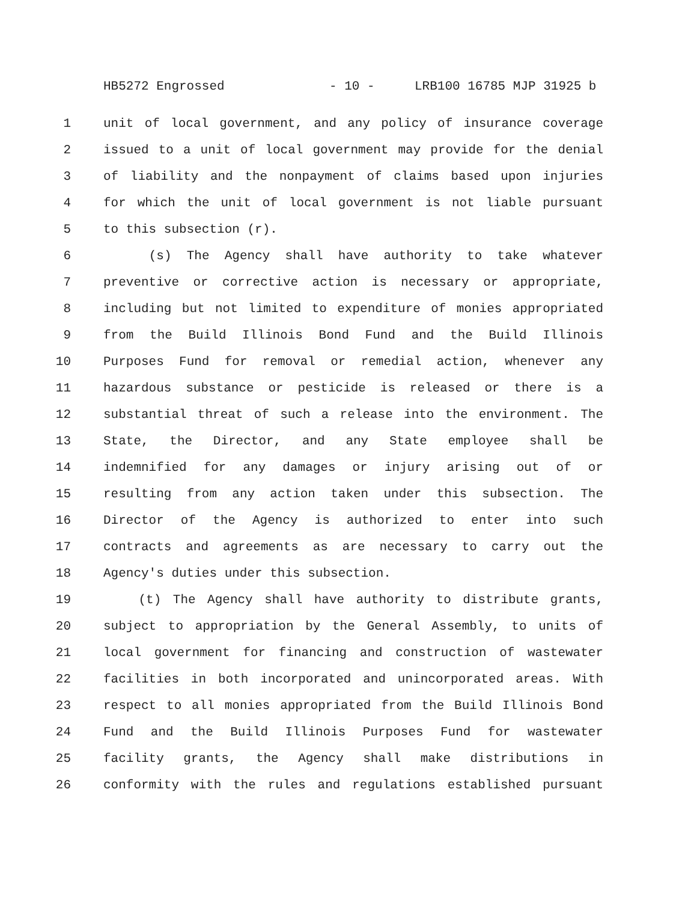HB5272 Engrossed - 10 - LRB100 16785 MJP 31925 b
1 unit of local government, and any policy of insurance coverage
2 issued to a unit of local government may provide for the denial
3 of liability and the nonpayment of claims based upon injuries
4 for which the unit of local government is not liable pursuant
5 to this subsection (r).
6 (s) The Agency shall have authority to take whatever
7 preventive or corrective action is necessary or appropriate,
8 including but not limited to expenditure of monies appropriated
9 from the Build Illinois Bond Fund and the Build Illinois
10 Purposes Fund for removal or remedial action, whenever any
11 hazardous substance or pesticide is released or there is a
12 substantial threat of such a release into the environment. The
13 State, the Director, and any State employee shall be
14 indemnified for any damages or injury arising out of or
15 resulting from any action taken under this subsection. The
16 Director of the Agency is authorized to enter into such
17 contracts and agreements as are necessary to carry out the
18 Agency's duties under this subsection.
19 (t) The Agency shall have authority to distribute grants,
20 subject to appropriation by the General Assembly, to units of
21 local government for financing and construction of wastewater
22 facilities in both incorporated and unincorporated areas. With
23 respect to all monies appropriated from the Build Illinois Bond
24 Fund and the Build Illinois Purposes Fund for wastewater
25 facility grants, the Agency shall make distributions in
26 conformity with the rules and regulations established pursuant